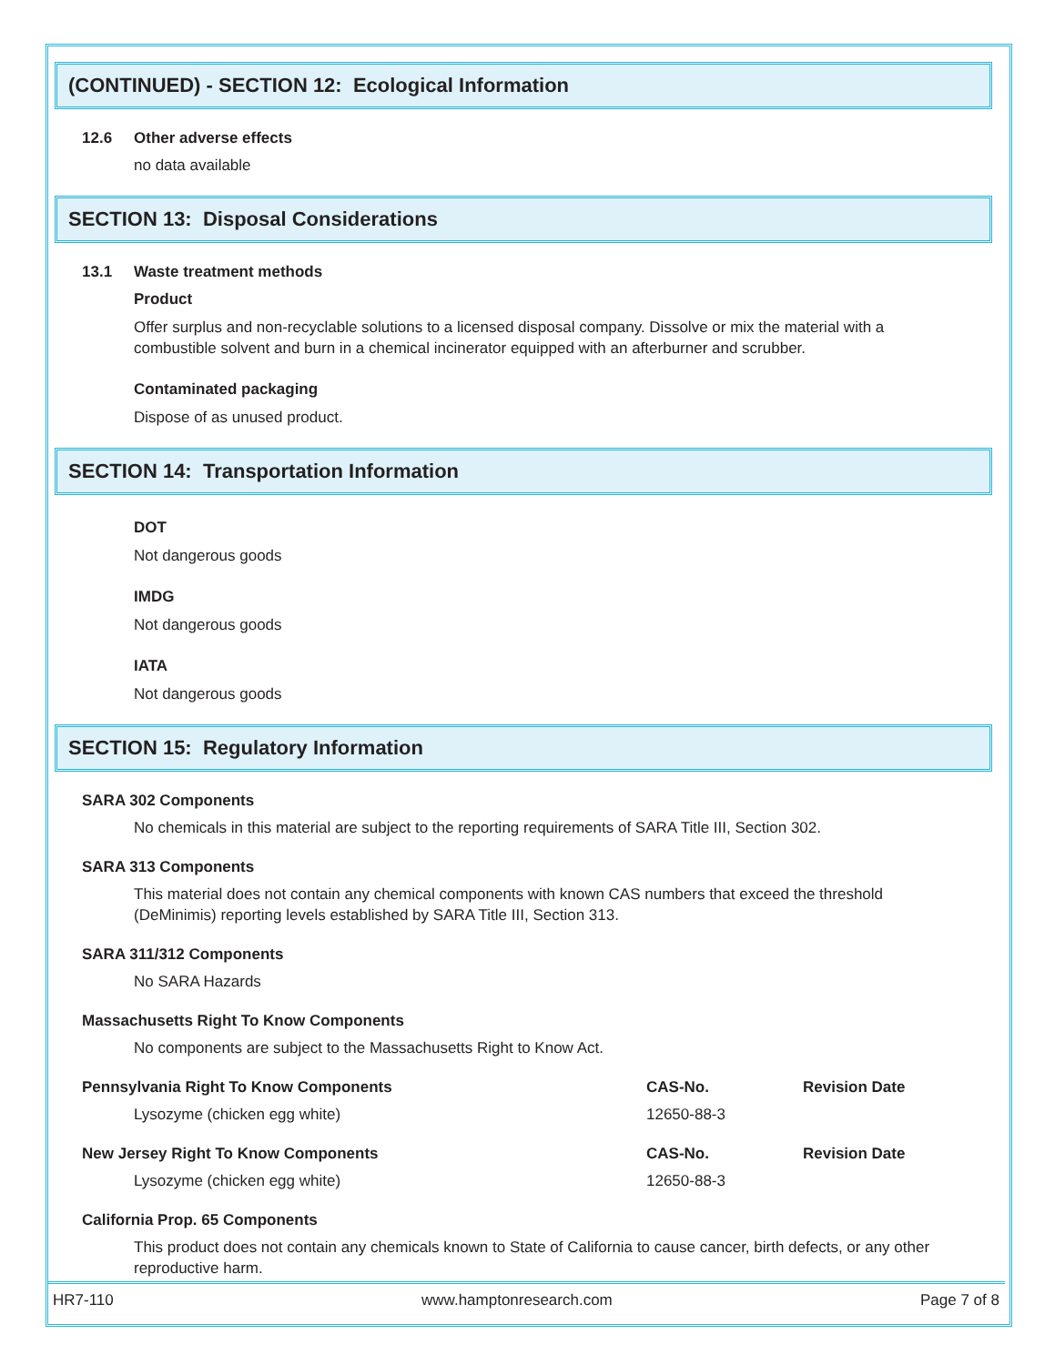(CONTINUED) - SECTION 12: Ecological Information
12.6 Other adverse effects
no data available
SECTION 13: Disposal Considerations
13.1 Waste treatment methods
Product
Offer surplus and non-recyclable solutions to a licensed disposal company. Dissolve or mix the material with a combustible solvent and burn in a chemical incinerator equipped with an afterburner and scrubber.
Contaminated packaging
Dispose of as unused product.
SECTION 14: Transportation Information
DOT
Not dangerous goods
IMDG
Not dangerous goods
IATA
Not dangerous goods
SECTION 15: Regulatory Information
SARA 302 Components
No chemicals in this material are subject to the reporting requirements of SARA Title III, Section 302.
SARA 313 Components
This material does not contain any chemical components with known CAS numbers that exceed the threshold (DeMinimis) reporting levels established by SARA Title III, Section 313.
SARA 311/312 Components
No SARA Hazards
Massachusetts Right To Know Components
No components are subject to the Massachusetts Right to Know Act.
Pennsylvania Right To Know Components CAS-No. Revision Date
Lysozyme (chicken egg white) 12650-88-3
New Jersey Right To Know Components CAS-No. Revision Date
Lysozyme (chicken egg white) 12650-88-3
California Prop. 65 Components
This product does not contain any chemicals known to State of California to cause cancer, birth defects, or any other reproductive harm.
HR7-110 www.hamptonresearch.com Page 7 of 8